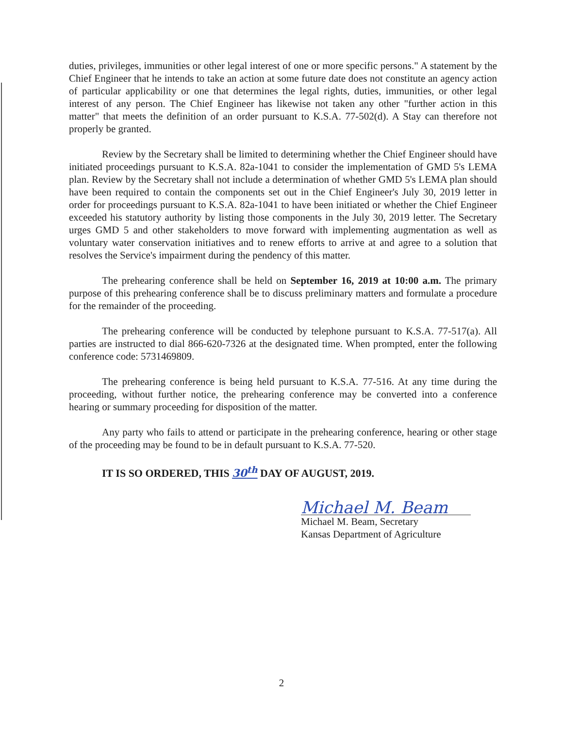duties, privileges, immunities or other legal interest of one or more specific persons." A statement by the Chief Engineer that he intends to take an action at some future date does not constitute an agency action of particular applicability or one that determines the legal rights, duties, immunities, or other legal interest of any person. The Chief Engineer has likewise not taken any other "further action in this matter" that meets the definition of an order pursuant to K.S.A. 77-502(d). A Stay can therefore not properly be granted.
Review by the Secretary shall be limited to determining whether the Chief Engineer should have initiated proceedings pursuant to K.S.A. 82a-1041 to consider the implementation of GMD 5's LEMA plan. Review by the Secretary shall not include a determination of whether GMD 5's LEMA plan should have been required to contain the components set out in the Chief Engineer's July 30, 2019 letter in order for proceedings pursuant to K.S.A. 82a-1041 to have been initiated or whether the Chief Engineer exceeded his statutory authority by listing those components in the July 30, 2019 letter. The Secretary urges GMD 5 and other stakeholders to move forward with implementing augmentation as well as voluntary water conservation initiatives and to renew efforts to arrive at and agree to a solution that resolves the Service's impairment during the pendency of this matter.
The prehearing conference shall be held on September 16, 2019 at 10:00 a.m. The primary purpose of this prehearing conference shall be to discuss preliminary matters and formulate a procedure for the remainder of the proceeding.
The prehearing conference will be conducted by telephone pursuant to K.S.A. 77-517(a). All parties are instructed to dial 866-620-7326 at the designated time. When prompted, enter the following conference code: 5731469809.
The prehearing conference is being held pursuant to K.S.A. 77-516. At any time during the proceeding, without further notice, the prehearing conference may be converted into a conference hearing or summary proceeding for disposition of the matter.
Any party who fails to attend or participate in the prehearing conference, hearing or other stage of the proceeding may be found to be in default pursuant to K.S.A. 77-520.
IT IS SO ORDERED, THIS 30<sup>th</sup> DAY OF AUGUST, 2019.
Michael M. Beam
Michael M. Beam, Secretary
Kansas Department of Agriculture
2